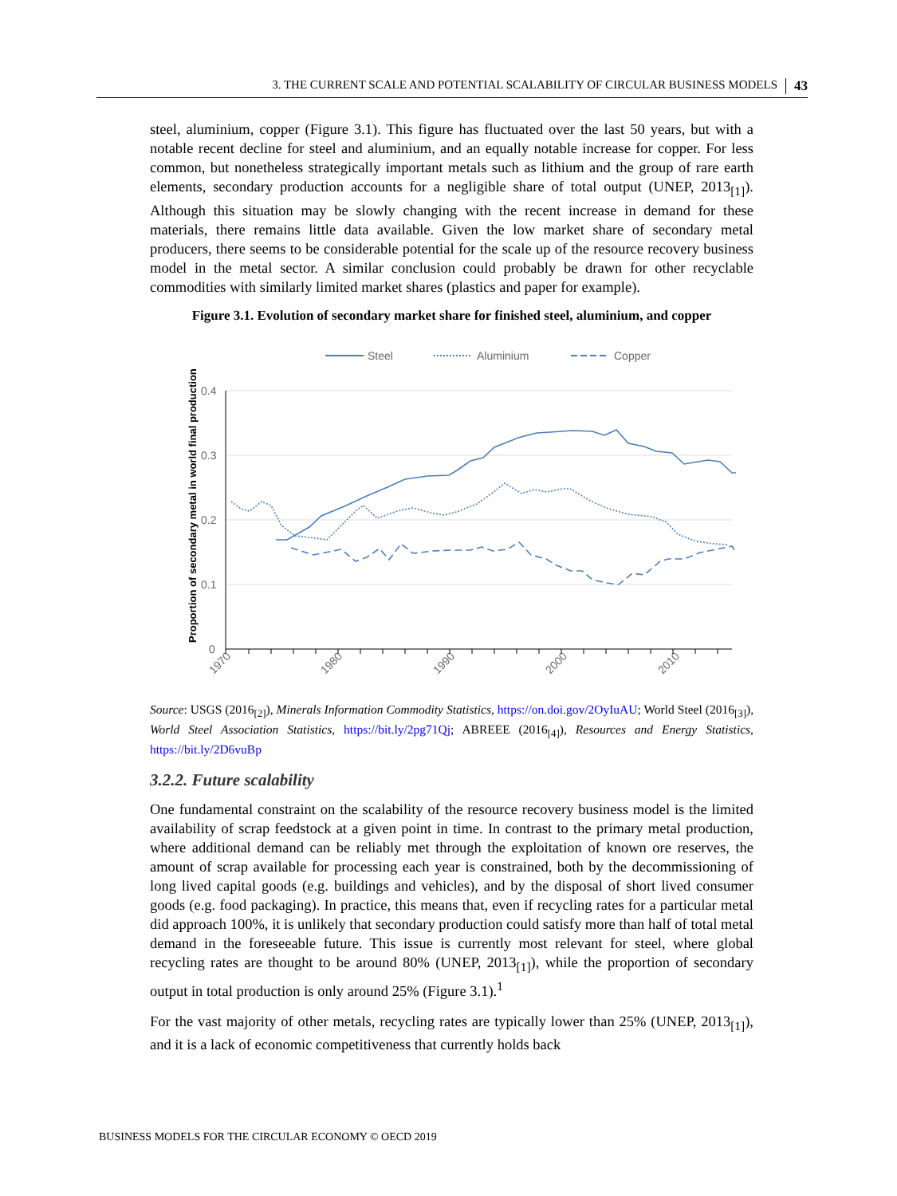3. THE CURRENT SCALE AND POTENTIAL SCALABILITY OF CIRCULAR BUSINESS MODELS 43
steel, aluminium, copper (Figure 3.1). This figure has fluctuated over the last 50 years, but with a notable recent decline for steel and aluminium, and an equally notable increase for copper. For less common, but nonetheless strategically important metals such as lithium and the group of rare earth elements, secondary production accounts for a negligible share of total output (UNEP, 2013<sub>[1]</sub>). Although this situation may be slowly changing with the recent increase in demand for these materials, there remains little data available. Given the low market share of secondary metal producers, there seems to be considerable potential for the scale up of the resource recovery business model in the metal sector. A similar conclusion could probably be drawn for other recyclable commodities with similarly limited market shares (plastics and paper for example).
Figure 3.1. Evolution of secondary market share for finished steel, aluminium, and copper
Steel
Aluminium
Copper
0.4
0.3
0.2
0.1
0
1970
1980
1990
2000
2010
Proportion of secondary metal in world final production
Source: USGS (2016<sub>[2]</sub>), Minerals Information Commodity Statistics, https://on.doi.gov/2OyIuAU; World Steel (2016<sub>[3]</sub>), World Steel Association Statistics, https://bit.ly/2pg71Qj; ABREEE (2016<sub>[4]</sub>), Resources and Energy Statistics, https://bit.ly/2D6vuBp
3.2.2. Future scalability
One fundamental constraint on the scalability of the resource recovery business model is the limited availability of scrap feedstock at a given point in time. In contrast to the primary metal production, where additional demand can be reliably met through the exploitation of known ore reserves, the amount of scrap available for processing each year is constrained, both by the decommissioning of long lived capital goods (e.g. buildings and vehicles), and by the disposal of short lived consumer goods (e.g. food packaging). In practice, this means that, even if recycling rates for a particular metal did approach 100%, it is unlikely that secondary production could satisfy more than half of total metal demand in the foreseeable future. This issue is currently most relevant for steel, where global recycling rates are thought to be around 80% (UNEP, 2013<sub>[1]</sub>), while the proportion of secondary output in total production is only around 25% (Figure 3.1).<sup>1</sup>
For the vast majority of other metals, recycling rates are typically lower than 25% (UNEP, 2013<sub>[1]</sub>), and it is a lack of economic competitiveness that currently holds back
BUSINESS MODELS FOR THE CIRCULAR ECONOMY © OECD 2019